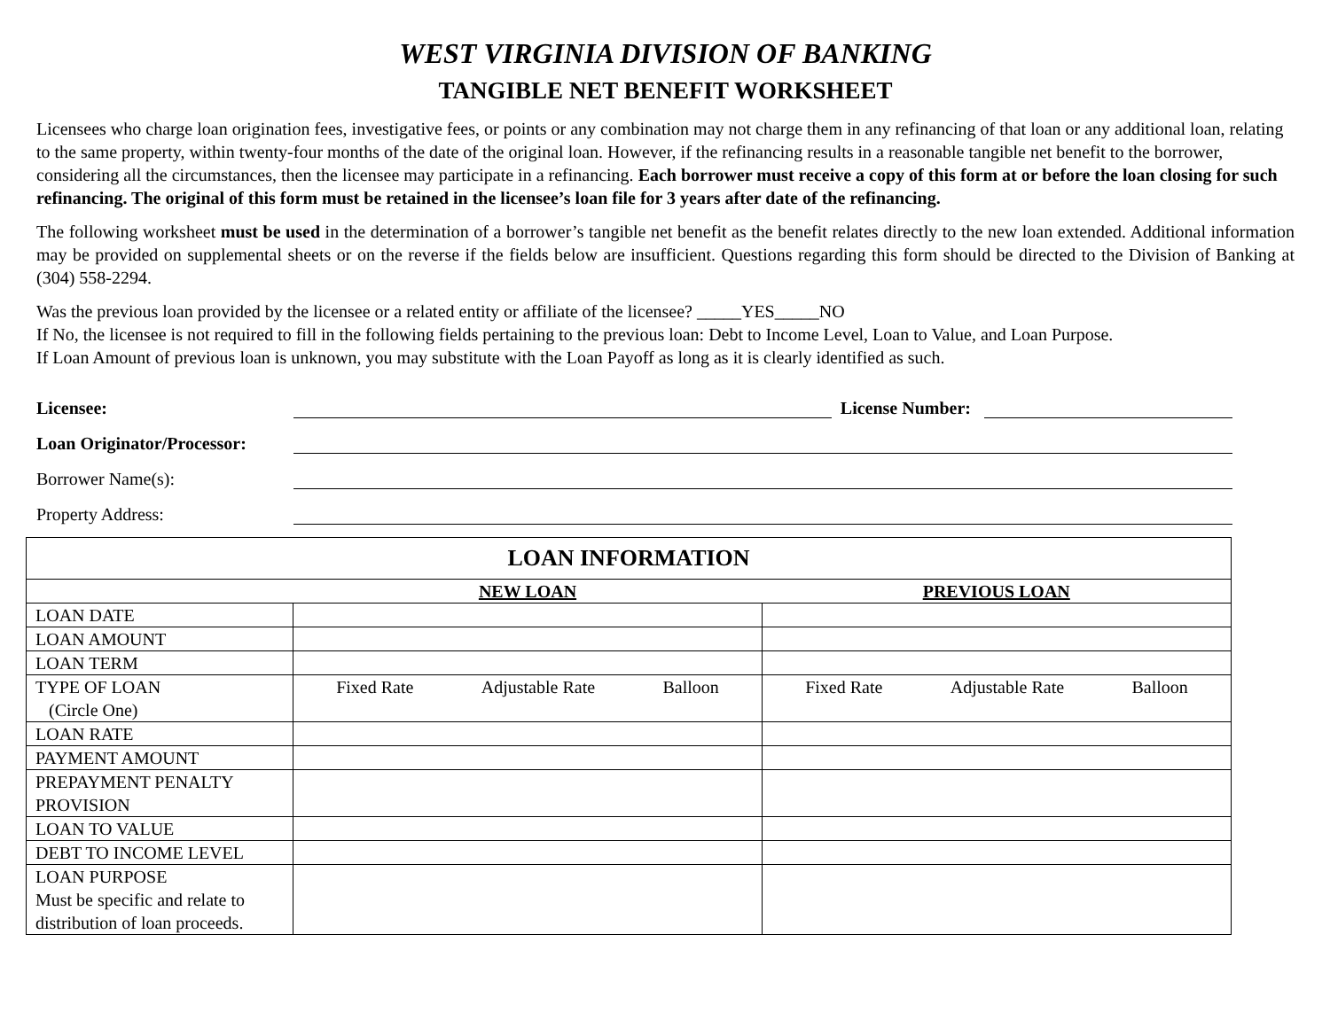WEST VIRGINIA DIVISION OF BANKING
TANGIBLE NET BENEFIT WORKSHEET
Licensees who charge loan origination fees, investigative fees, or points or any combination may not charge them in any refinancing of that loan or any additional loan, relating to the same property, within twenty-four months of the date of the original loan. However, if the refinancing results in a reasonable tangible net benefit to the borrower, considering all the circumstances, then the licensee may participate in a refinancing. Each borrower must receive a copy of this form at or before the loan closing for such refinancing. The original of this form must be retained in the licensee’s loan file for 3 years after date of the refinancing.
The following worksheet must be used in the determination of a borrower’s tangible net benefit as the benefit relates directly to the new loan extended. Additional information may be provided on supplemental sheets or on the reverse if the fields below are insufficient. Questions regarding this form should be directed to the Division of Banking at (304) 558-2294.
Was the previous loan provided by the licensee or a related entity or affiliate of the licensee? _____YES_____NO
If No, the licensee is not required to fill in the following fields pertaining to the previous loan: Debt to Income Level, Loan to Value, and Loan Purpose.
If Loan Amount of previous loan is unknown, you may substitute with the Loan Payoff as long as it is clearly identified as such.
Licensee: License Number:
Loan Originator/Processor:
Borrower Name(s):
Property Address:
| LOAN INFORMATION | | |
| --- | --- | --- |
| | NEW LOAN | PREVIOUS LOAN |
| LOAN DATE | | |
| LOAN AMOUNT | | |
| LOAN TERM | | |
| TYPE OF LOAN (Circle One) | Fixed Rate Adjustable Rate Balloon | Fixed Rate Adjustable Rate Balloon |
| LOAN RATE | | |
| PAYMENT AMOUNT | | |
| PREPAYMENT PENALTY PROVISION | | |
| LOAN TO VALUE | | |
| DEBT TO INCOME LEVEL | | |
| LOAN PURPOSE Must be specific and relate to distribution of loan proceeds. | | |